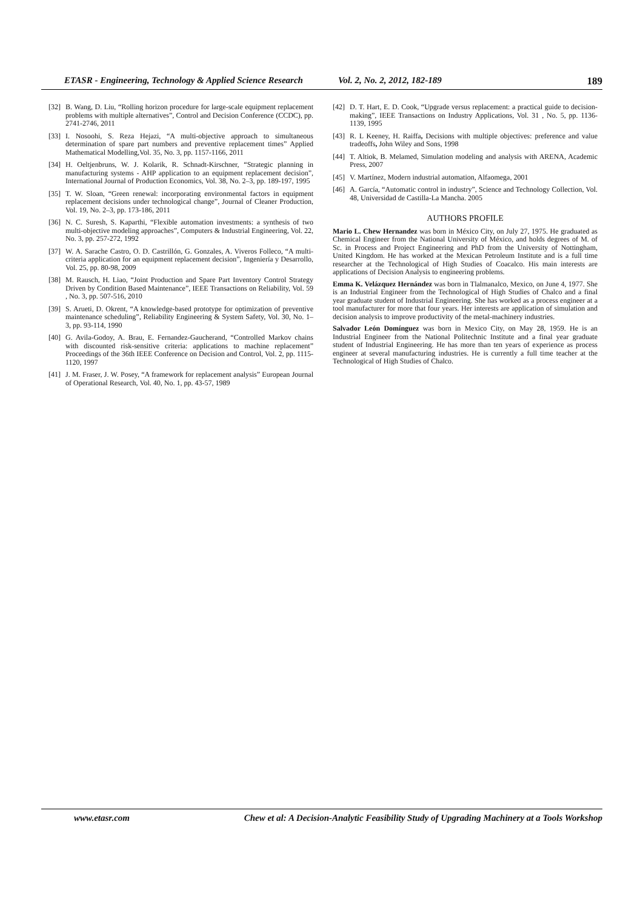ETASR - Engineering, Technology & Applied Science Research Vol. 2, No. 2, 2012, 182-189 189
[32] B. Wang, D. Liu, “Rolling horizon procedure for large-scale equipment replacement problems with multiple alternatives”, Control and Decision Conference (CCDC), pp. 2741-2746, 2011
[33] I. Nosoohi, S. Reza Hejazi, “A multi-objective approach to simultaneous determination of spare part numbers and preventive replacement times” Applied Mathematical Modelling,Vol. 35, No. 3, pp. 1157-1166, 2011
[34] H. Oeltjenbruns, W. J. Kolarik, R. Schnadt-Kirschner, “Strategic planning in manufacturing systems - AHP application to an equipment replacement decision”, International Journal of Production Economics, Vol. 38, No. 2–3, pp. 189-197, 1995
[35] T. W. Sloan, “Green renewal: incorporating environmental factors in equipment replacement decisions under technological change”, Journal of Cleaner Production, Vol. 19, No. 2–3, pp. 173-186, 2011
[36] N. C. Suresh, S. Kaparthi, “Flexible automation investments: a synthesis of two multi-objective modeling approaches”, Computers & Industrial Engineering, Vol. 22, No. 3, pp. 257-272, 1992
[37] W. A. Sarache Castro, O. D. Castrillón, G. Gonzales, A. Viveros Folleco, “A multi-criteria application for an equipment replacement decision”, Ingeniería y Desarrollo, Vol. 25, pp. 80-98, 2009
[38] M. Rausch, H. Liao, “Joint Production and Spare Part Inventory Control Strategy Driven by Condition Based Maintenance”, IEEE Transactions on Reliability, Vol. 59 , No. 3, pp. 507-516, 2010
[39] S. Arueti, D. Okrent, “A knowledge-based prototype for optimization of preventive maintenance scheduling”, Reliability Engineering & System Safety, Vol. 30, No. 1–3, pp. 93-114, 1990
[40] G. Avila-Godoy, A. Brau, E. Fernandez-Gaucherand, “Controlled Markov chains with discounted risk-sensitive criteria: applications to machine replacement” Proceedings of the 36th IEEE Conference on Decision and Control, Vol. 2, pp. 1115-1120, 1997
[41] J. M. Fraser, J. W. Posey, “A framework for replacement analysis” European Journal of Operational Research, Vol. 40, No. 1, pp. 43-57, 1989
[42] D. T. Hart, E. D. Cook, “Upgrade versus replacement: a practical guide to decision-making”, IEEE Transactions on Industry Applications, Vol. 31 , No. 5, pp. 1136-1139, 1995
[43] R. L Keeney, H. Raiffa, Decisions with multiple objectives: preference and value tradeoffs, John Wiley and Sons, 1998
[44] T. Altiok, B. Melamed, Simulation modeling and analysis with ARENA, Academic Press, 2007
[45] V. Martínez, Modern industrial automation, Alfaomega, 2001
[46] A. García, “Automatic control in industry”, Science and Technology Collection, Vol. 48, Universidad de Castilla-La Mancha. 2005
AUTHORS PROFILE
Mario L. Chew Hernandez was born in México City, on July 27, 1975. He graduated as Chemical Engineer from the National University of México, and holds degrees of M. of Sc. in Process and Project Engineering and PhD from the University of Nottingham, United Kingdom. He has worked at the Mexican Petroleum Institute and is a full time researcher at the Technological of High Studies of Coacalco. His main interests are applications of Decision Analysis to engineering problems.
Emma K. Velázquez Hernández was born in Tlalmanalco, Mexico, on June 4, 1977. She is an Industrial Engineer from the Technological of High Studies of Chalco and a final year graduate student of Industrial Engineering. She has worked as a process engineer at a tool manufacturer for more that four years. Her interests are application of simulation and decision analysis to improve productivity of the metal-machinery industries.
Salvador León Domínguez was born in Mexico City, on May 28, 1959. He is an Industrial Engineer from the National Politechnic Institute and a final year graduate student of Industrial Engineering. He has more than ten years of experience as process engineer at several manufacturing industries. He is currently a full time teacher at the Technological of High Studies of Chalco.
www.etasr.com Chew et al: A Decision-Analytic Feasibility Study of Upgrading Machinery at a Tools Workshop